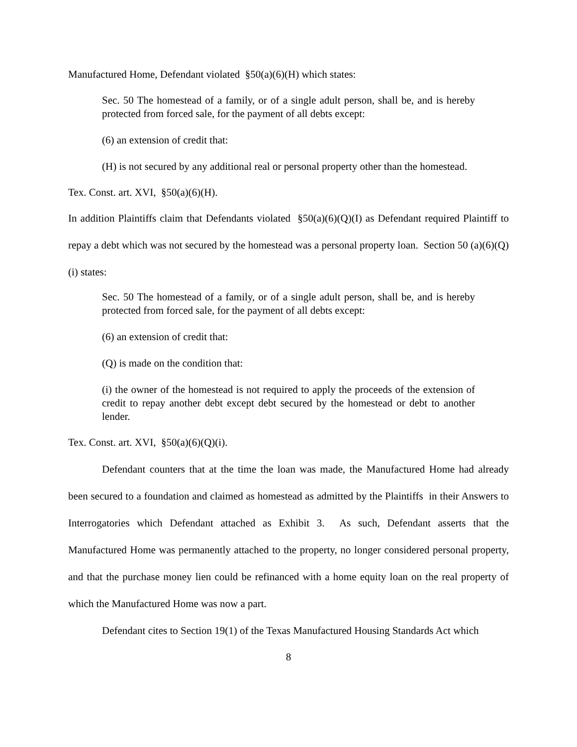Manufactured Home, Defendant violated §50(a)(6)(H) which states:
Sec. 50 The homestead of a family, or of a single adult person, shall be, and is hereby protected from forced sale, for the payment of all debts except:
(6) an extension of credit that:
(H) is not secured by any additional real or personal property other than the homestead.
Tex. Const. art. XVI, §50(a)(6)(H).
In addition Plaintiffs claim that Defendants violated §50(a)(6)(Q)(I) as Defendant required Plaintiff to repay a debt which was not secured by the homestead was a personal property loan. Section 50 (a)(6)(Q)(i) states:
Sec. 50 The homestead of a family, or of a single adult person, shall be, and is hereby protected from forced sale, for the payment of all debts except:
(6) an extension of credit that:
(Q) is made on the condition that:
(i) the owner of the homestead is not required to apply the proceeds of the extension of credit to repay another debt except debt secured by the homestead or debt to another lender.
Tex. Const. art. XVI, §50(a)(6)(Q)(i).
Defendant counters that at the time the loan was made, the Manufactured Home had already been secured to a foundation and claimed as homestead as admitted by the Plaintiffs in their Answers to Interrogatories which Defendant attached as Exhibit 3. As such, Defendant asserts that the Manufactured Home was permanently attached to the property, no longer considered personal property, and that the purchase money lien could be refinanced with a home equity loan on the real property of which the Manufactured Home was now a part.
Defendant cites to Section 19(1) of the Texas Manufactured Housing Standards Act which
8